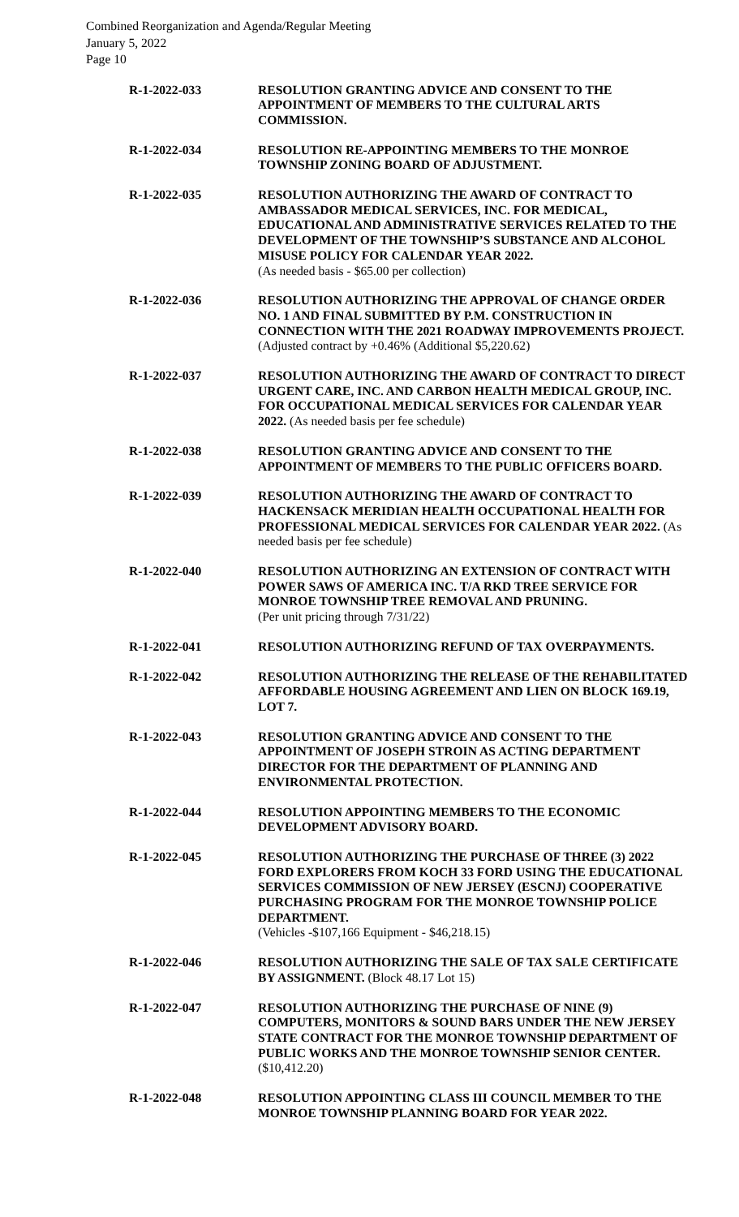Combined Reorganization and Agenda/Regular Meeting
January 5, 2022
Page 10
R-1-2022-033 RESOLUTION GRANTING ADVICE AND CONSENT TO THE APPOINTMENT OF MEMBERS TO THE CULTURAL ARTS COMMISSION.
R-1-2022-034 RESOLUTION RE-APPOINTING MEMBERS TO THE MONROE TOWNSHIP ZONING BOARD OF ADJUSTMENT.
R-1-2022-035 RESOLUTION AUTHORIZING THE AWARD OF CONTRACT TO AMBASSADOR MEDICAL SERVICES, INC. FOR MEDICAL, EDUCATIONAL AND ADMINISTRATIVE SERVICES RELATED TO THE DEVELOPMENT OF THE TOWNSHIP’S SUBSTANCE AND ALCOHOL MISUSE POLICY FOR CALENDAR YEAR 2022.
(As needed basis - $65.00 per collection)
R-1-2022-036 RESOLUTION AUTHORIZING THE APPROVAL OF CHANGE ORDER NO. 1 AND FINAL SUBMITTED BY P.M. CONSTRUCTION IN CONNECTION WITH THE 2021 ROADWAY IMPROVEMENTS PROJECT. (Adjusted contract by +0.46% (Additional $5,220.62)
R-1-2022-037 RESOLUTION AUTHORIZING THE AWARD OF CONTRACT TO DIRECT URGENT CARE, INC. AND CARBON HEALTH MEDICAL GROUP, INC. FOR OCCUPATIONAL MEDICAL SERVICES FOR CALENDAR YEAR 2022. (As needed basis per fee schedule)
R-1-2022-038 RESOLUTION GRANTING ADVICE AND CONSENT TO THE APPOINTMENT OF MEMBERS TO THE PUBLIC OFFICERS BOARD.
R-1-2022-039 RESOLUTION AUTHORIZING THE AWARD OF CONTRACT TO HACKENSACK MERIDIAN HEALTH OCCUPATIONAL HEALTH FOR PROFESSIONAL MEDICAL SERVICES FOR CALENDAR YEAR 2022. (As needed basis per fee schedule)
R-1-2022-040 RESOLUTION AUTHORIZING AN EXTENSION OF CONTRACT WITH POWER SAWS OF AMERICA INC. T/A RKD TREE SERVICE FOR MONROE TOWNSHIP TREE REMOVAL AND PRUNING.
(Per unit pricing through 7/31/22)
R-1-2022-041 RESOLUTION AUTHORIZING REFUND OF TAX OVERPAYMENTS.
R-1-2022-042 RESOLUTION AUTHORIZING THE RELEASE OF THE REHABILITATED AFFORDABLE HOUSING AGREEMENT AND LIEN ON BLOCK 169.19, LOT 7.
R-1-2022-043 RESOLUTION GRANTING ADVICE AND CONSENT TO THE APPOINTMENT OF JOSEPH STROIN AS ACTING DEPARTMENT DIRECTOR FOR THE DEPARTMENT OF PLANNING AND ENVIRONMENTAL PROTECTION.
R-1-2022-044 RESOLUTION APPOINTING MEMBERS TO THE ECONOMIC DEVELOPMENT ADVISORY BOARD.
R-1-2022-045 RESOLUTION AUTHORIZING THE PURCHASE OF THREE (3) 2022 FORD EXPLORERS FROM KOCH 33 FORD USING THE EDUCATIONAL SERVICES COMMISSION OF NEW JERSEY (ESCNJ) COOPERATIVE PURCHASING PROGRAM FOR THE MONROE TOWNSHIP POLICE DEPARTMENT.
(Vehicles -$107,166 Equipment - $46,218.15)
R-1-2022-046 RESOLUTION AUTHORIZING THE SALE OF TAX SALE CERTIFICATE BY ASSIGNMENT. (Block 48.17 Lot 15)
R-1-2022-047 RESOLUTION AUTHORIZING THE PURCHASE OF NINE (9) COMPUTERS, MONITORS & SOUND BARS UNDER THE NEW JERSEY STATE CONTRACT FOR THE MONROE TOWNSHIP DEPARTMENT OF PUBLIC WORKS AND THE MONROE TOWNSHIP SENIOR CENTER. ($10,412.20)
R-1-2022-048 RESOLUTION APPOINTING CLASS III COUNCIL MEMBER TO THE MONROE TOWNSHIP PLANNING BOARD FOR YEAR 2022.